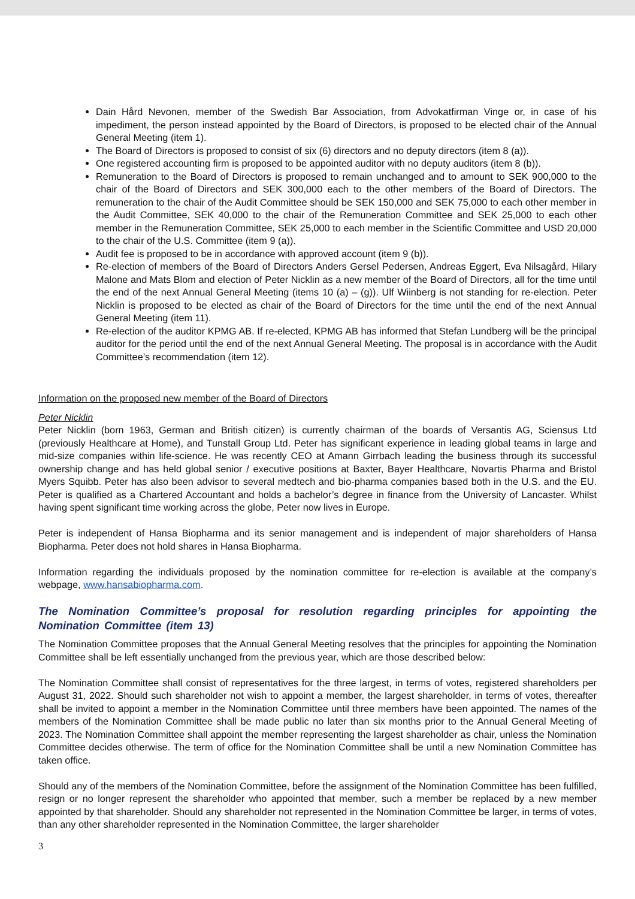Dain Hård Nevonen, member of the Swedish Bar Association, from Advokatfirman Vinge or, in case of his impediment, the person instead appointed by the Board of Directors, is proposed to be elected chair of the Annual General Meeting (item 1).
The Board of Directors is proposed to consist of six (6) directors and no deputy directors (item 8 (a)).
One registered accounting firm is proposed to be appointed auditor with no deputy auditors (item 8 (b)).
Remuneration to the Board of Directors is proposed to remain unchanged and to amount to SEK 900,000 to the chair of the Board of Directors and SEK 300,000 each to the other members of the Board of Directors. The remuneration to the chair of the Audit Committee should be SEK 150,000 and SEK 75,000 to each other member in the Audit Committee, SEK 40,000 to the chair of the Remuneration Committee and SEK 25,000 to each other member in the Remuneration Committee, SEK 25,000 to each member in the Scientific Committee and USD 20,000 to the chair of the U.S. Committee (item 9 (a)).
Audit fee is proposed to be in accordance with approved account (item 9 (b)).
Re-election of members of the Board of Directors Anders Gersel Pedersen, Andreas Eggert, Eva Nilsagård, Hilary Malone and Mats Blom and election of Peter Nicklin as a new member of the Board of Directors, all for the time until the end of the next Annual General Meeting (items 10 (a) – (g)). Ulf Wiinberg is not standing for re-election. Peter Nicklin is proposed to be elected as chair of the Board of Directors for the time until the end of the next Annual General Meeting (item 11).
Re-election of the auditor KPMG AB. If re-elected, KPMG AB has informed that Stefan Lundberg will be the principal auditor for the period until the end of the next Annual General Meeting. The proposal is in accordance with the Audit Committee’s recommendation (item 12).
Information on the proposed new member of the Board of Directors
Peter Nicklin
Peter Nicklin (born 1963, German and British citizen) is currently chairman of the boards of Versantis AG, Sciensus Ltd (previously Healthcare at Home), and Tunstall Group Ltd. Peter has significant experience in leading global teams in large and mid-size companies within life-science. He was recently CEO at Amann Girrbach leading the business through its successful ownership change and has held global senior / executive positions at Baxter, Bayer Healthcare, Novartis Pharma and Bristol Myers Squibb. Peter has also been advisor to several medtech and bio-pharma companies based both in the U.S. and the EU. Peter is qualified as a Chartered Accountant and holds a bachelor’s degree in finance from the University of Lancaster. Whilst having spent significant time working across the globe, Peter now lives in Europe.
Peter is independent of Hansa Biopharma and its senior management and is independent of major shareholders of Hansa Biopharma. Peter does not hold shares in Hansa Biopharma.
Information regarding the individuals proposed by the nomination committee for re-election is available at the company’s webpage, www.hansabiopharma.com.
The Nomination Committee’s proposal for resolution regarding principles for appointing the Nomination Committee (item 13)
The Nomination Committee proposes that the Annual General Meeting resolves that the principles for appointing the Nomination Committee shall be left essentially unchanged from the previous year, which are those described below:
The Nomination Committee shall consist of representatives for the three largest, in terms of votes, registered shareholders per August 31, 2022. Should such shareholder not wish to appoint a member, the largest shareholder, in terms of votes, thereafter shall be invited to appoint a member in the Nomination Committee until three members have been appointed. The names of the members of the Nomination Committee shall be made public no later than six months prior to the Annual General Meeting of 2023. The Nomination Committee shall appoint the member representing the largest shareholder as chair, unless the Nomination Committee decides otherwise. The term of office for the Nomination Committee shall be until a new Nomination Committee has taken office.
Should any of the members of the Nomination Committee, before the assignment of the Nomination Committee has been fulfilled, resign or no longer represent the shareholder who appointed that member, such a member be replaced by a new member appointed by that shareholder. Should any shareholder not represented in the Nomination Committee be larger, in terms of votes, than any other shareholder represented in the Nomination Committee, the larger shareholder
3